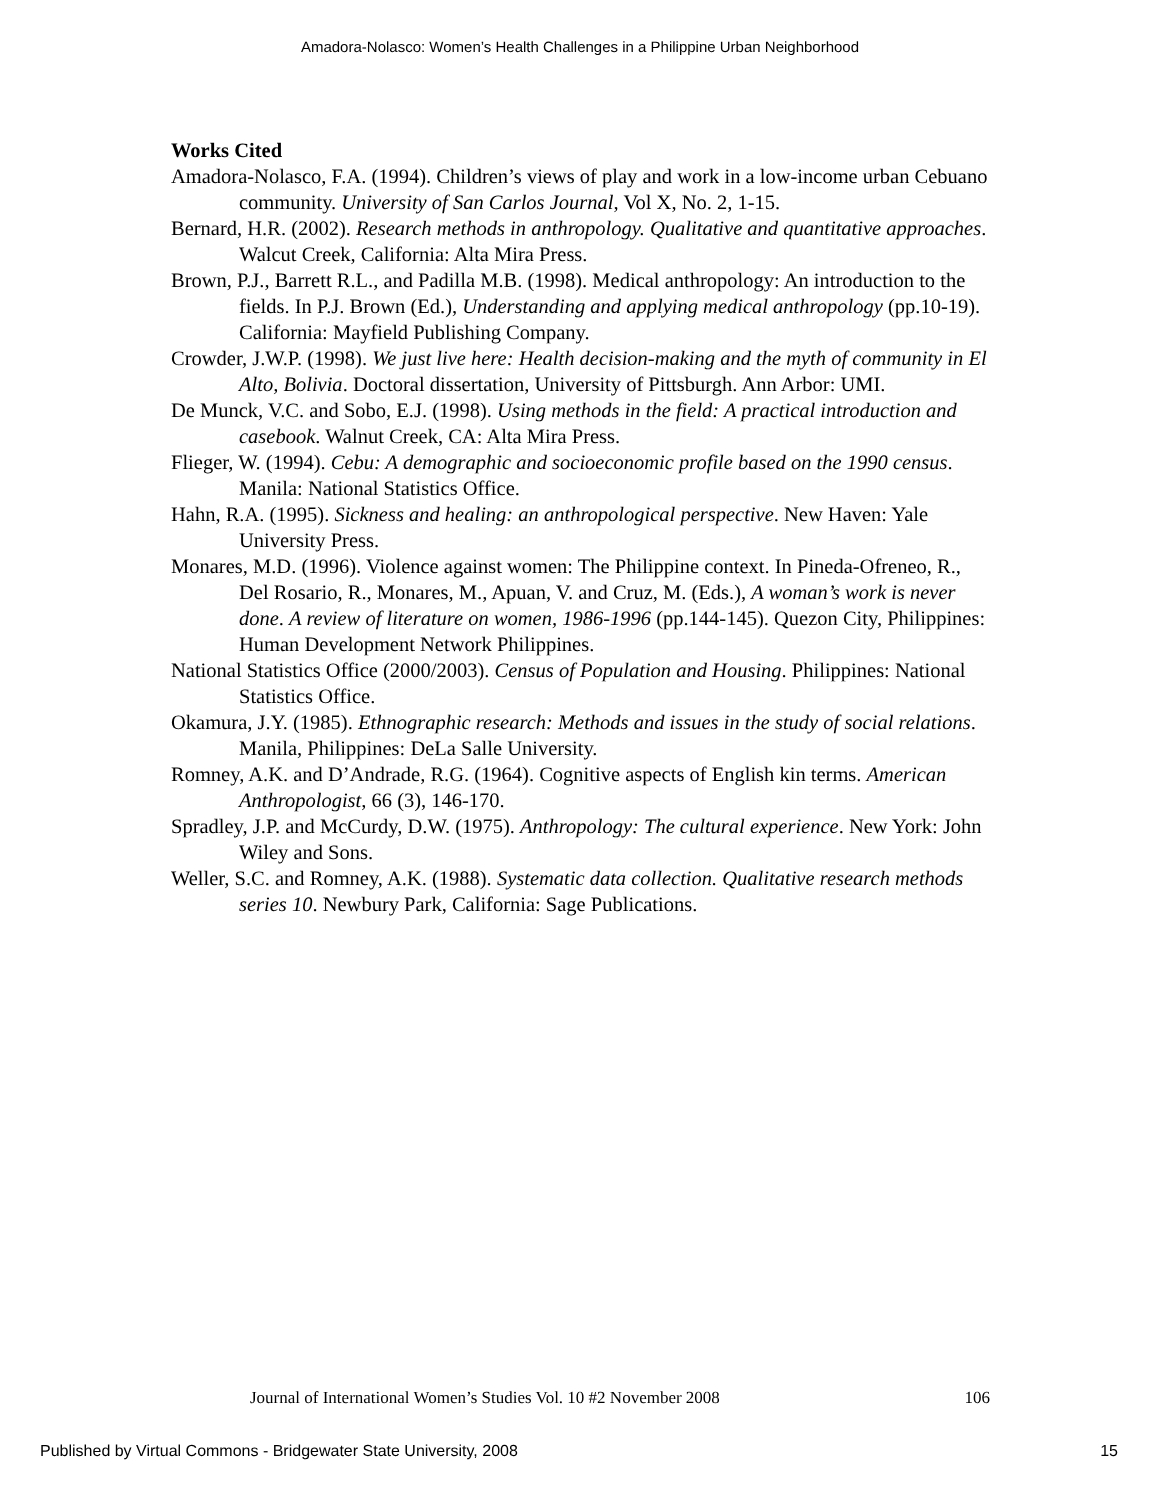Amadora-Nolasco: Women’s Health Challenges in a Philippine Urban Neighborhood
Works Cited
Amadora-Nolasco, F.A. (1994). Children’s views of play and work in a low-income urban Cebuano community. University of San Carlos Journal, Vol X, No. 2, 1-15.
Bernard, H.R. (2002). Research methods in anthropology. Qualitative and quantitative approaches. Walcut Creek, California: Alta Mira Press.
Brown, P.J., Barrett R.L., and Padilla M.B. (1998). Medical anthropology: An introduction to the fields. In P.J. Brown (Ed.), Understanding and applying medical anthropology (pp.10-19). California: Mayfield Publishing Company.
Crowder, J.W.P. (1998). We just live here: Health decision-making and the myth of community in El Alto, Bolivia. Doctoral dissertation, University of Pittsburgh. Ann Arbor: UMI.
De Munck, V.C. and Sobo, E.J. (1998). Using methods in the field: A practical introduction and casebook. Walnut Creek, CA: Alta Mira Press.
Flieger, W. (1994). Cebu: A demographic and socioeconomic profile based on the 1990 census. Manila: National Statistics Office.
Hahn, R.A. (1995). Sickness and healing: an anthropological perspective. New Haven: Yale University Press.
Monares, M.D. (1996). Violence against women: The Philippine context. In Pineda-Ofreneo, R., Del Rosario, R., Monares, M., Apuan, V. and Cruz, M. (Eds.), A woman’s work is never done. A review of literature on women, 1986-1996 (pp.144-145). Quezon City, Philippines: Human Development Network Philippines.
National Statistics Office (2000/2003). Census of Population and Housing. Philippines: National Statistics Office.
Okamura, J.Y. (1985). Ethnographic research: Methods and issues in the study of social relations. Manila, Philippines: DeLa Salle University.
Romney, A.K. and D’Andrade, R.G. (1964). Cognitive aspects of English kin terms. American Anthropologist, 66 (3), 146-170.
Spradley, J.P. and McCurdy, D.W. (1975). Anthropology: The cultural experience. New York: John Wiley and Sons.
Weller, S.C. and Romney, A.K. (1988). Systematic data collection. Qualitative research methods series 10. Newbury Park, California: Sage Publications.
Journal of International Women’s Studies Vol. 10 #2 November 2008 106
Published by Virtual Commons - Bridgewater State University, 2008 15